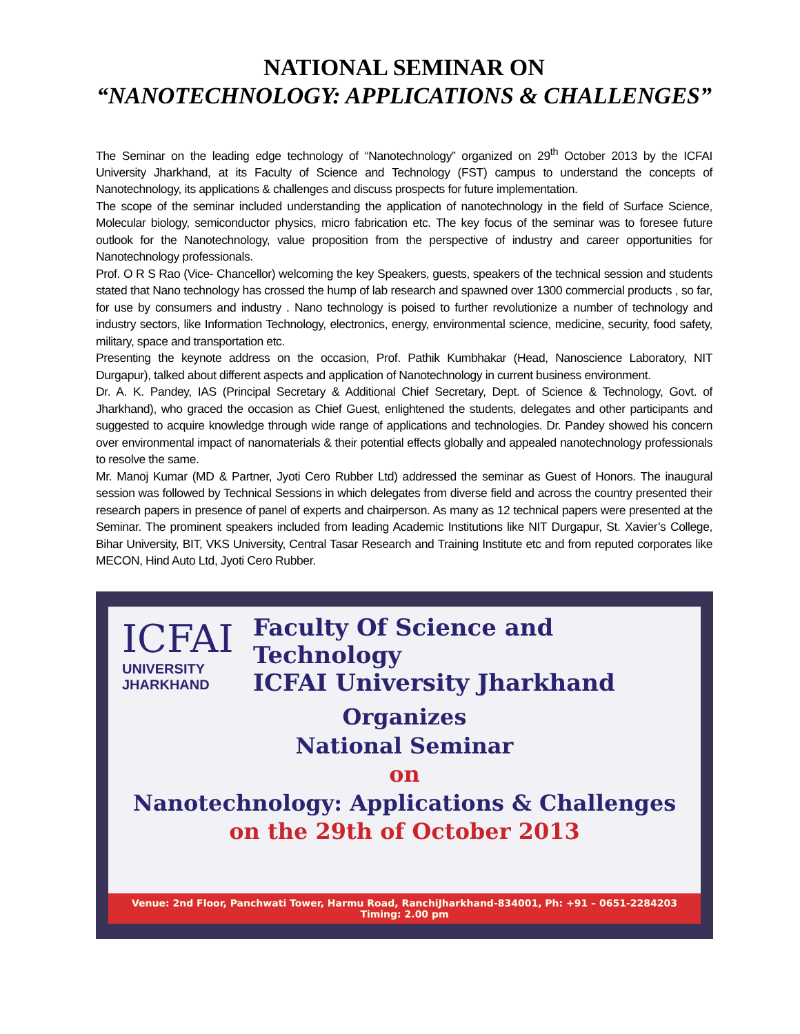NATIONAL SEMINAR ON
“NANOTECHNOLOGY: APPLICATIONS & CHALLENGES”
The Seminar on the leading edge technology of “Nanotechnology” organized on 29<sup>th</sup> October 2013 by the ICFAI University Jharkhand, at its Faculty of Science and Technology (FST) campus to understand the concepts of Nanotechnology, its applications & challenges and discuss prospects for future implementation.
The scope of the seminar included understanding the application of nanotechnology in the field of Surface Science, Molecular biology, semiconductor physics, micro fabrication etc. The key focus of the seminar was to foresee future outlook for the Nanotechnology, value proposition from the perspective of industry and career opportunities for Nanotechnology professionals.
Prof. O R S Rao (Vice- Chancellor) welcoming the key Speakers, guests, speakers of the technical session and students stated that Nano technology has crossed the hump of lab research and spawned over 1300 commercial products , so far, for use by consumers and industry . Nano technology is poised to further revolutionize a number of technology and industry sectors, like Information Technology, electronics, energy, environmental science, medicine, security, food safety, military, space and transportation etc.
Presenting the keynote address on the occasion, Prof. Pathik Kumbhakar (Head, Nanoscience Laboratory, NIT Durgapur), talked about different aspects and application of Nanotechnology in current business environment.
Dr. A. K. Pandey, IAS (Principal Secretary & Additional Chief Secretary, Dept. of Science & Technology, Govt. of Jharkhand), who graced the occasion as Chief Guest, enlightened the students, delegates and other participants and suggested to acquire knowledge through wide range of applications and technologies. Dr. Pandey showed his concern over environmental impact of nanomaterials & their potential effects globally and appealed nanotechnology professionals to resolve the same.
Mr. Manoj Kumar (MD & Partner, Jyoti Cero Rubber Ltd) addressed the seminar as Guest of Honors. The inaugural session was followed by Technical Sessions in which delegates from diverse field and across the country presented their research papers in presence of panel of experts and chairperson. As many as 12 technical papers were presented at the Seminar. The prominent speakers included from leading Academic Institutions like NIT Durgapur, St. Xavier’s College, Bihar University, BIT, VKS University, Central Tasar Research and Training Institute etc and from reputed corporates like MECON, Hind Auto Ltd, Jyoti Cero Rubber.
ICFAI
UNIVERSITY JHARKHAND
Faculty Of Science and Technology
ICFAI University Jharkhand
Organizes
National Seminar
on
Nanotechnology: Applications & Challenges
on the 29th of October 2013
Venue: 2nd Floor, Panchwati Tower, Harmu Road, RanchiJharkhand-834001, Ph: +91 – 0651-2284203
Timing: 2.00 pm